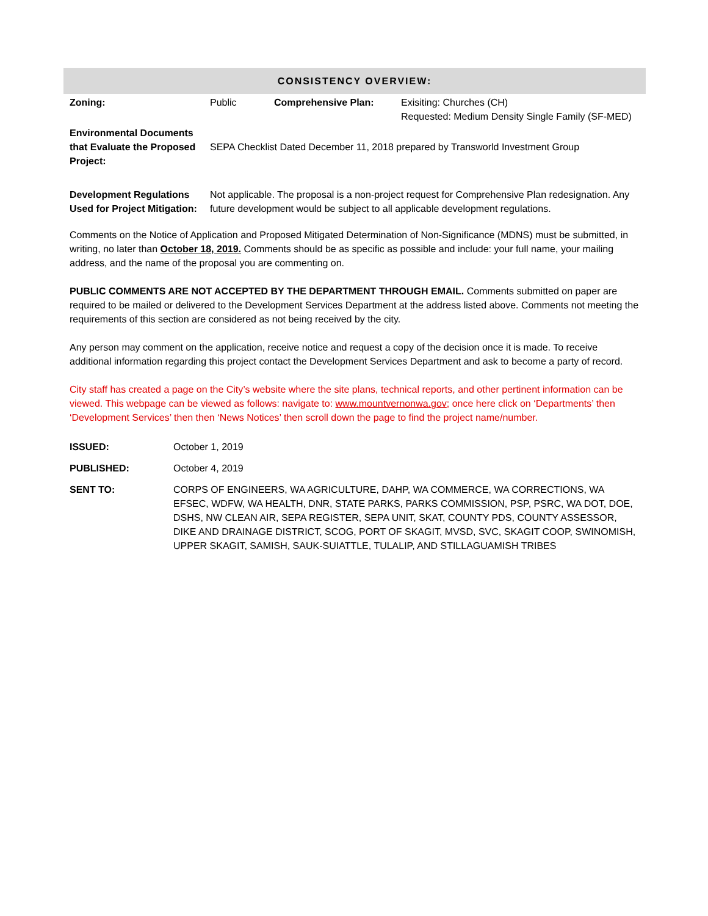| CONSISTENCY OVERVIEW: | | | |
| Zoning: | Public | Comprehensive Plan: | Exisiting: Churches (CH) Requested: Medium Density Single Family (SF-MED) |
| Environmental Documents that Evaluate the Proposed Project: | SEPA Checklist Dated December 11, 2018 prepared by Transworld Investment Group | | |
| Development Regulations Used for Project Mitigation: | Not applicable. The proposal is a non-project request for Comprehensive Plan redesignation. Any future development would be subject to all applicable development regulations. | | |
Comments on the Notice of Application and Proposed Mitigated Determination of Non-Significance (MDNS) must be submitted, in writing, no later than October 18, 2019. Comments should be as specific as possible and include: your full name, your mailing address, and the name of the proposal you are commenting on.
PUBLIC COMMENTS ARE NOT ACCEPTED BY THE DEPARTMENT THROUGH EMAIL. Comments submitted on paper are required to be mailed or delivered to the Development Services Department at the address listed above. Comments not meeting the requirements of this section are considered as not being received by the city.
Any person may comment on the application, receive notice and request a copy of the decision once it is made. To receive additional information regarding this project contact the Development Services Department and ask to become a party of record.
City staff has created a page on the City’s website where the site plans, technical reports, and other pertinent information can be viewed. This webpage can be viewed as follows: navigate to: www.mountvernonwa.gov; once here click on ‘Departments’ then ‘Development Services’ then then ‘News Notices’ then scroll down the page to find the project name/number.
| ISSUED: | October 1, 2019 |
| PUBLISHED: | October 4, 2019 |
| SENT TO: | CORPS OF ENGINEERS, WA AGRICULTURE, DAHP, WA COMMERCE, WA CORRECTIONS, WA EFSEC, WDFW, WA HEALTH, DNR, STATE PARKS, PARKS COMMISSION, PSP, PSRC, WA DOT, DOE, DSHS, NW CLEAN AIR, SEPA REGISTER, SEPA UNIT, SKAT, COUNTY PDS, COUNTY ASSESSOR, DIKE AND DRAINAGE DISTRICT, SCOG, PORT OF SKAGIT, MVSD, SVC, SKAGIT COOP, SWINOMISH, UPPER SKAGIT, SAMISH, SAUK-SUIATTLE, TULALIP, AND STILLAGUAMISH TRIBES |